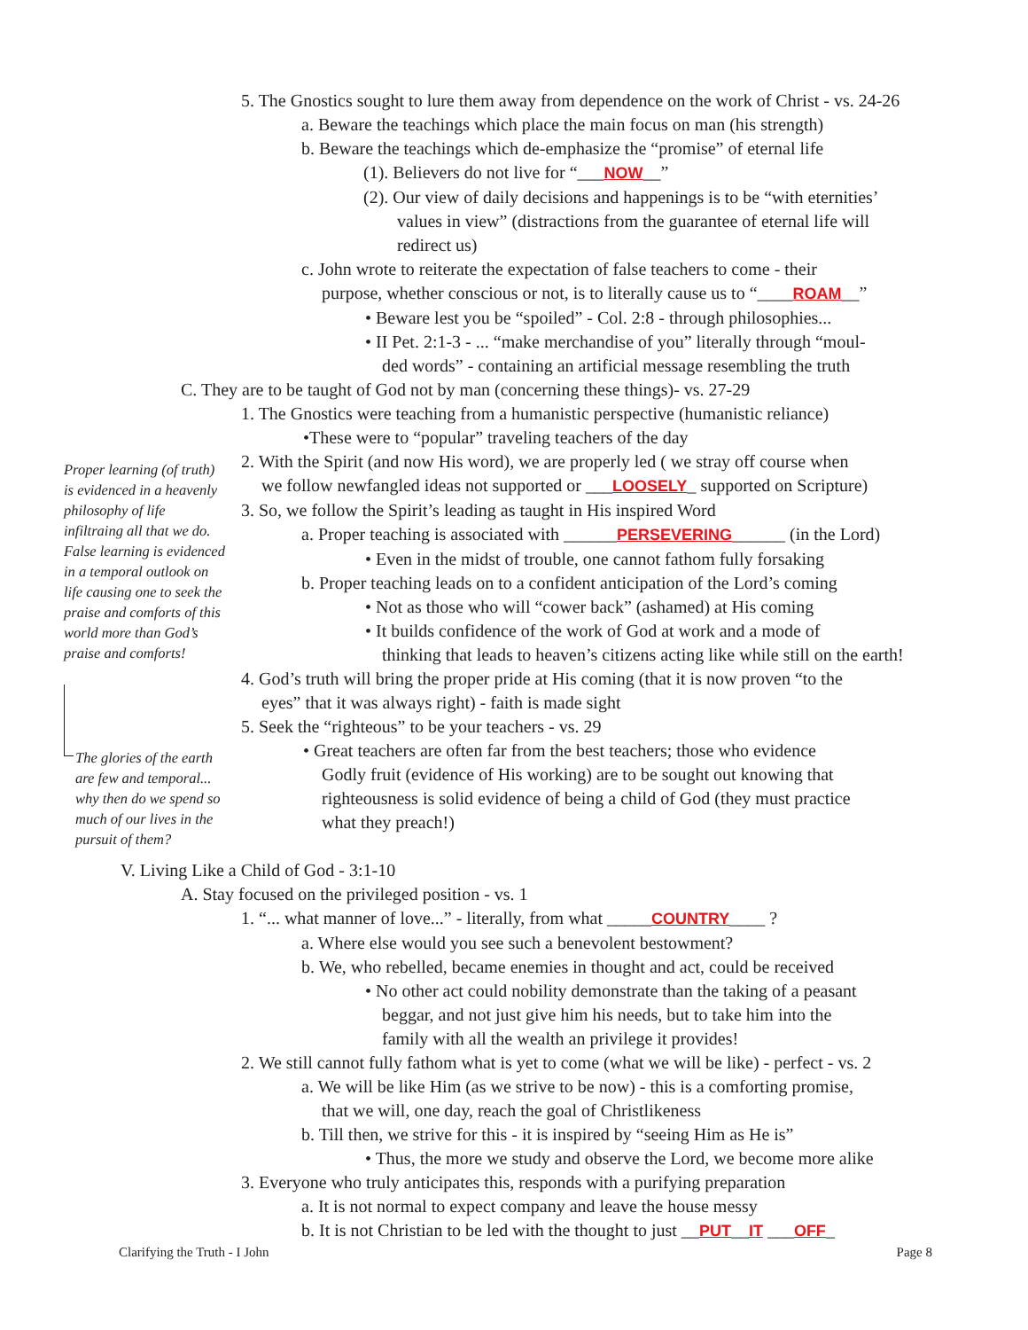5. The Gnostics sought to lure them away from dependence on the work of Christ - vs. 24-26
a. Beware the teachings which place the main focus on man (his strength)
b. Beware the teachings which de-emphasize the “promise” of eternal life
(1). Believers do not live for “___NOW__”
(2). Our view of daily decisions and happenings is to be “with eternities’
values in view” (distractions from the guarantee of eternal life will
redirect us)
c. John wrote to reiterate the expectation of false teachers to come - their
purpose, whether conscious or not, is to literally cause us to “____ROAM__”
• Beware lest you be “spoiled” - Col. 2:8 - through philosophies...
• II Pet. 2:1-3 - ... “make merchandise of you” literally through “moul-
ded words” - containing an artificial message resembling the truth
C. They are to be taught of God not by man (concerning these things)- vs. 27-29
1. The Gnostics were teaching from a humanistic perspective (humanistic reliance)
•These were to “popular” traveling teachers of the day
Proper learning (of truth) is evidenced in a heavenly philosophy of life infiltraing all that we do. False learning is evidenced in a temporal outlook on life causing one to seek the praise and comforts of this world more than God’s praise and comforts!
2. With the Spirit (and now His word), we are properly led ( we stray off course when
we follow newfangled ideas not supported or ___LOOSELY_ supported on Scripture)
3. So, we follow the Spirit’s leading as taught in His inspired Word
a. Proper teaching is associated with ______PERSEVERING______ (in the Lord)
• Even in the midst of trouble, one cannot fathom fully forsaking
b. Proper teaching leads on to a confident anticipation of the Lord’s coming
• Not as those who will “cower back” (ashamed) at His coming
• It builds confidence of the work of God at work and a mode of
thinking that leads to heaven’s citizens acting like while still on the earth!
4. God’s truth will bring the proper pride at His coming (that it is now proven “to the
eyes” that it was always right) - faith is made sight
5. Seek the “righteous” to be your teachers - vs. 29
The glories of the earth are few and temporal... why then do we spend so much of our lives in the pursuit of them?
• Great teachers are often far from the best teachers; those who evidence
Godly fruit (evidence of His working) are to be sought out knowing that
righteousness is solid evidence of being a child of God (they must practice
what they preach!)
V. Living Like a Child of God - 3:1-10
A. Stay focused on the privileged position - vs. 1
1. “... what manner of love...” - literally, from what _____COUNTRY____ ?
a. Where else would you see such a benevolent bestowment?
b. We, who rebelled, became enemies in thought and act, could be received
• No other act could nobility demonstrate than the taking of a peasant
beggar, and not just give him his needs, but to take him into the
family with all the wealth an privilege it provides!
2. We still cannot fully fathom what is yet to come (what we will be like) - perfect - vs. 2
a. We will be like Him (as we strive to be now) - this is a comforting promise,
that we will, one day, reach the goal of Christlikeness
b. Till then, we strive for this - it is inspired by “seeing Him as He is”
• Thus, the more we study and observe the Lord, we become more alike
3. Everyone who truly anticipates this, responds with a purifying preparation
a. It is not normal to expect company and leave the house messy
b. It is not Christian to be led with the thought to just __PUT__IT ___OFF_
Clarifying the Truth - I John Page 8